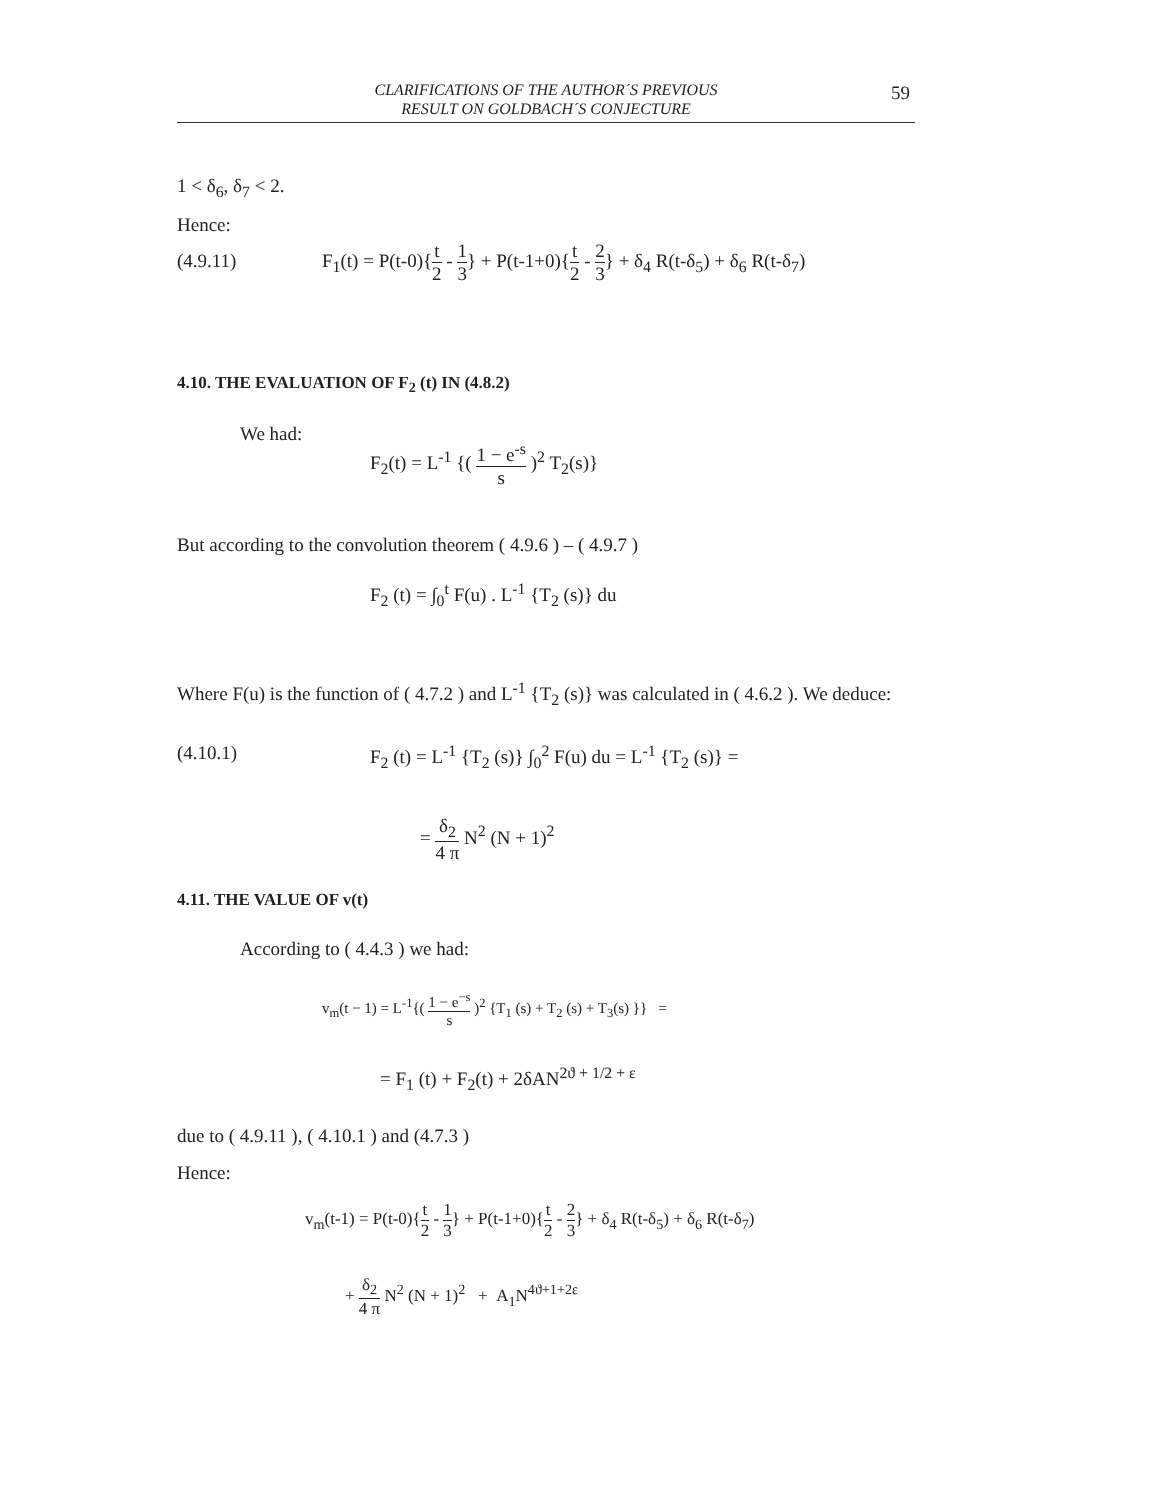CLARIFICATIONS OF THE AUTHOR´S PREVIOUS
RESULT ON GOLDBACH´S CONJECTURE
59
1 < δ<sub>6</sub>, δ<sub>7</sub> < 2.
Hence:
(4.9.11)
F<sub>1</sub>(t) = P(t-0){t 2 - 1 3} + P(t-1+0){t 2 - 2 3} + δ<sub>4</sub> R(t-δ<sub>5</sub>) + δ<sub>6</sub> R(t-δ<sub>7</sub>)
4.10. THE EVALUATION OF F<sub>2</sub> (t) IN (4.8.2)
We had:
F<sub>2</sub>(t) = L<sup>-1</sup> {( 1 − e<sup>-s</sup> s )<sup>2</sup> T<sub>2</sub>(s)}
But according to the convolution theorem ( 4.9.6 ) – ( 4.9.7 )
F<sub>2</sub> (t) = ∫<sub>0</sub><sup>t</sup> F(u) . L<sup>-1</sup> {T<sub>2</sub> (s)} du
Where F(u) is the function of ( 4.7.2 ) and L<sup>-1</sup> {T<sub>2</sub> (s)} was calculated in ( 4.6.2 ). We deduce:
(4.10.1) F<sub>2</sub> (t) = L<sup>-1</sup> {T<sub>2</sub> (s)} ∫<sub>0</sub><sup>2</sup> F(u) du = L<sup>-1</sup> {T<sub>2</sub> (s)} =
= δ<sub>2</sub> 4 π N<sup>2</sup> (N + 1)<sup>2</sup>
4.11. THE VALUE OF v(t)
According to ( 4.4.3 ) we had:
v<sub>m</sub>(t − 1) = L<sup>-1</sup>{( 1 − e<sup>−s</sup> s )<sup>2</sup> {T<sub>1</sub> (s) + T<sub>2</sub> (s) + T<sub>3</sub>(s) }} =
= F<sub>1</sub> (t) + F<sub>2</sub>(t) + 2δAN<sup>2ϑ + 1/2 + ε</sup>
due to ( 4.9.11 ), ( 4.10.1 ) and (4.7.3 )
Hence:
v<sub>m</sub>(t-1) = P(t-0){t 2 - 1 3} + P(t-1+0){t 2 - 2 3} + δ<sub>4</sub> R(t-δ<sub>5</sub>) + δ<sub>6</sub> R(t-δ<sub>7</sub>)
+ δ<sub>2</sub> 4 π N<sup>2</sup> (N + 1)<sup>2</sup> + A<sub>1</sub>N<sup>4ϑ+1+2ε</sup>